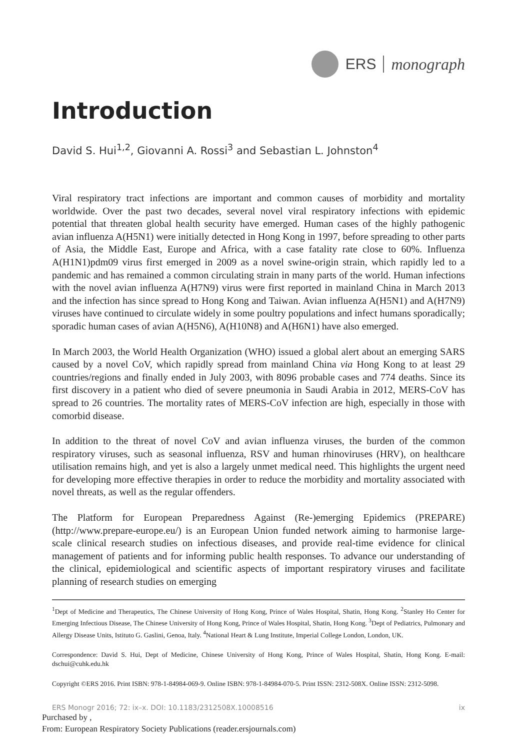ERS monograph
Introduction
David S. Hui<sup>1,2</sup>, Giovanni A. Rossi<sup>3</sup> and Sebastian L. Johnston<sup>4</sup>
Viral respiratory tract infections are important and common causes of morbidity and mortality worldwide. Over the past two decades, several novel viral respiratory infections with epidemic potential that threaten global health security have emerged. Human cases of the highly pathogenic avian influenza A(H5N1) were initially detected in Hong Kong in 1997, before spreading to other parts of Asia, the Middle East, Europe and Africa, with a case fatality rate close to 60%. Influenza A(H1N1)pdm09 virus first emerged in 2009 as a novel swine-origin strain, which rapidly led to a pandemic and has remained a common circulating strain in many parts of the world. Human infections with the novel avian influenza A(H7N9) virus were first reported in mainland China in March 2013 and the infection has since spread to Hong Kong and Taiwan. Avian influenza A(H5N1) and A(H7N9) viruses have continued to circulate widely in some poultry populations and infect humans sporadically; sporadic human cases of avian A(H5N6), A(H10N8) and A(H6N1) have also emerged.
In March 2003, the World Health Organization (WHO) issued a global alert about an emerging SARS caused by a novel CoV, which rapidly spread from mainland China via Hong Kong to at least 29 countries/regions and finally ended in July 2003, with 8096 probable cases and 774 deaths. Since its first discovery in a patient who died of severe pneumonia in Saudi Arabia in 2012, MERS-CoV has spread to 26 countries. The mortality rates of MERS-CoV infection are high, especially in those with comorbid disease.
In addition to the threat of novel CoV and avian influenza viruses, the burden of the common respiratory viruses, such as seasonal influenza, RSV and human rhinoviruses (HRV), on healthcare utilisation remains high, and yet is also a largely unmet medical need. This highlights the urgent need for developing more effective therapies in order to reduce the morbidity and mortality associated with novel threats, as well as the regular offenders.
The Platform for European Preparedness Against (Re-)emerging Epidemics (PREPARE) (http://www.prepare-europe.eu/) is an European Union funded network aiming to harmonise large-scale clinical research studies on infectious diseases, and provide real-time evidence for clinical management of patients and for informing public health responses. To advance our understanding of the clinical, epidemiological and scientific aspects of important respiratory viruses and facilitate planning of research studies on emerging
<sup>1</sup> Dept of Medicine and Therapeutics, The Chinese University of Hong Kong, Prince of Wales Hospital, Shatin, Hong Kong. <sup>2</sup>Stanley Ho Center for Emerging Infectious Disease, The Chinese University of Hong Kong, Prince of Wales Hospital, Shatin, Hong Kong. <sup>3</sup>Dept of Pediatrics, Pulmonary and Allergy Disease Units, Istituto G. Gaslini, Genoa, Italy. <sup>4</sup>National Heart & Lung Institute, Imperial College London, London, UK.
Correspondence: David S. Hui, Dept of Medicine, Chinese University of Hong Kong, Prince of Wales Hospital, Shatin, Hong Kong. E-mail: dschui@cuhk.edu.hk
Copyright ©ERS 2016. Print ISBN: 978-1-84984-069-9. Online ISBN: 978-1-84984-070-5. Print ISSN: 2312-508X. Online ISSN: 2312-5098.
ERS Monogr 2016; 72: ix–x. DOI: 10.1183/2312508X.10008516 ix
Purchased by ,
From: European Respiratory Society Publications (reader.ersjournals.com)